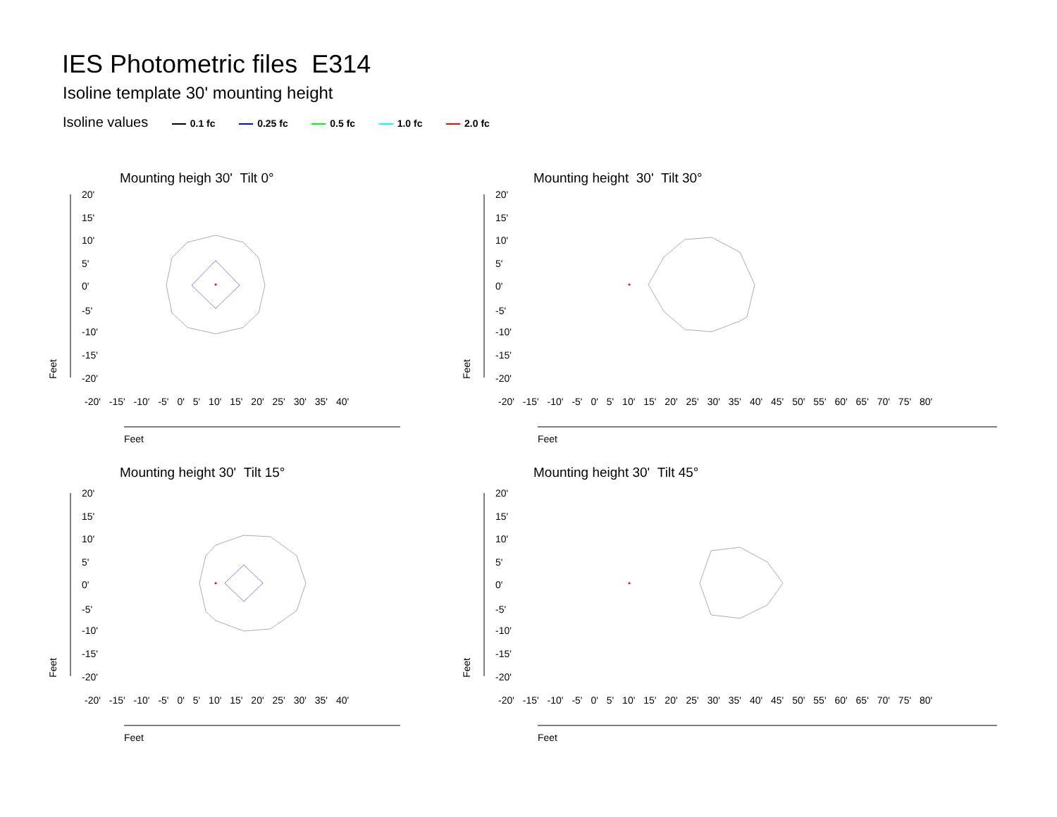IES Photometric files E314
Isoline template 30' mounting height
Isoline values 0.1 fc 0.25 fc 0.5 fc 1.0 fc 2.0 fc
Mounting heigh 30' Tilt 0°
20'
15'
10'
5'
0'
-5'
-10'
-15'
-20'
Feet
Feet
-20' -15' -10' -5' 0' 5' 10' 15' 20' 25' 30' 35' 40'
Mounting height 30' Tilt 30°
20'
15'
10'
5'
0'
-5'
-10'
-15'
-20'
Feet
Feet
-20' -15' -10' -5' 0' 5' 10' 15' 20' 25' 30' 35' 40' 45' 50' 55' 60' 65' 70' 75' 80'
Mounting height 30' Tilt 15°
20'
15'
10'
5'
0'
-5'
-10'
-15'
-20'
Feet
Feet
-20' -15' -10' -5' 0' 5' 10' 15' 20' 25' 30' 35' 40'
Mounting height 30' Tilt 45°
20'
15'
10'
5'
0'
-5'
-10'
-15'
-20'
Feet
Feet
-20' -15' -10' -5' 0' 5' 10' 15' 20' 25' 30' 35' 40' 45' 50' 55' 60' 65' 70' 75' 80'